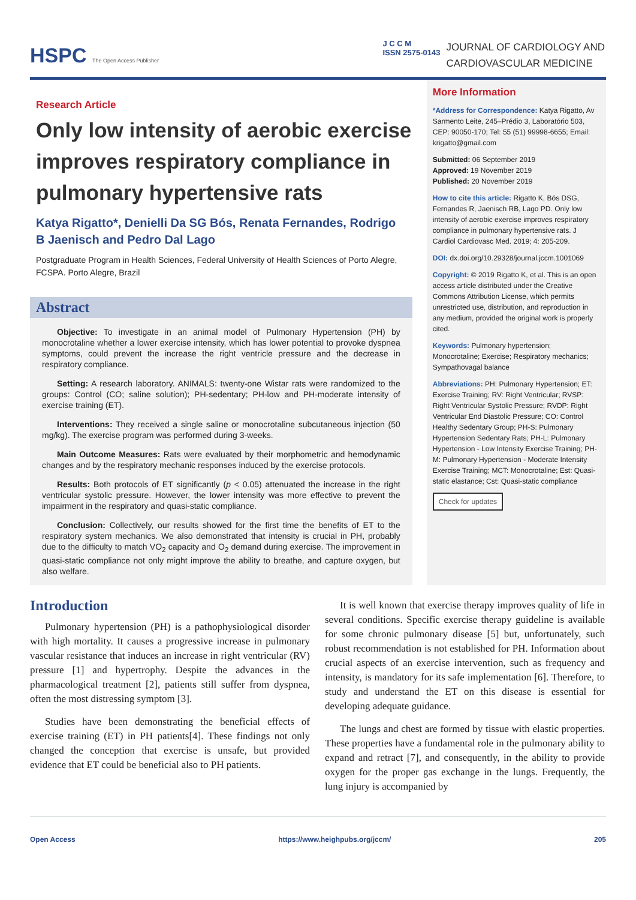HSPC The Open Access Publisher
J C C M
ISSN 2575-0143
JOURNAL OF CARDIOLOGY AND
CARDIOVASCULAR MEDICINE
Research Article
Only low intensity of aerobic exercise improves respiratory compliance in pulmonary hypertensive rats
Katya Rigatto*, Denielli Da SG Bós, Renata Fernandes, Rodrigo B Jaenisch and Pedro Dal Lago
Postgraduate Program in Health Sciences, Federal University of Health Sciences of Porto Alegre, FCSPA. Porto Alegre, Brazil
Abstract
Objective: To investigate in an animal model of Pulmonary Hypertension (PH) by monocrotaline whether a lower exercise intensity, which has lower potential to provoke dyspnea symptoms, could prevent the increase the right ventricle pressure and the decrease in respiratory compliance.
Setting: A research laboratory. ANIMALS: twenty-one Wistar rats were randomized to the groups: Control (CO; saline solution); PH-sedentary; PH-low and PH-moderate intensity of exercise training (ET).
Interventions: They received a single saline or monocrotaline subcutaneous injection (50 mg/kg). The exercise program was performed during 3-weeks.
Main Outcome Measures: Rats were evaluated by their morphometric and hemodynamic changes and by the respiratory mechanic responses induced by the exercise protocols.
Results: Both protocols of ET significantly (p < 0.05) attenuated the increase in the right ventricular systolic pressure. However, the lower intensity was more effective to prevent the impairment in the respiratory and quasi-static compliance.
Conclusion: Collectively, our results showed for the first time the benefits of ET to the respiratory system mechanics. We also demonstrated that intensity is crucial in PH, probably due to the difficulty to match VO<sub>2</sub> capacity and O<sub>2</sub> demand during exercise. The improvement in quasi-static compliance not only might improve the ability to breathe, and capture oxygen, but also welfare.
More Information
*Address for Correspondence: Katya Rigatto, Av Sarmento Leite, 245–Prédio 3, Laboratório 503, CEP: 90050-170; Tel: 55 (51) 99998-6655; Email: krigatto@gmail.com
Submitted: 06 September 2019
Approved: 19 November 2019
Published: 20 November 2019
How to cite this article: Rigatto K, Bós DSG, Fernandes R, Jaenisch RB, Lago PD. Only low intensity of aerobic exercise improves respiratory compliance in pulmonary hypertensive rats. J Cardiol Cardiovasc Med. 2019; 4: 205-209.
DOI: dx.doi.org/10.29328/journal.jccm.1001069
Copyright: © 2019 Rigatto K, et al. This is an open access article distributed under the Creative Commons Attribution License, which permits unrestricted use, distribution, and reproduction in any medium, provided the original work is properly cited.
Keywords: Pulmonary hypertension; Monocrotaline; Exercise; Respiratory mechanics; Sympathovagal balance
Abbreviations: PH: Pulmonary Hypertension; ET: Exercise Training; RV: Right Ventricular; RVSP: Right Ventricular Systolic Pressure; RVDP: Right Ventricular End Diastolic Pressure; CO: Control Healthy Sedentary Group; PH-S: Pulmonary Hypertension Sedentary Rats; PH-L: Pulmonary Hypertension - Low Intensity Exercise Training; PH-M: Pulmonary Hypertension - Moderate Intensity Exercise Training; MCT: Monocrotaline; Est: Quasi-static elastance; Cst: Quasi-static compliance
Check for updates
Introduction
Pulmonary hypertension (PH) is a pathophysiological disorder with high mortality. It causes a progressive increase in pulmonary vascular resistance that induces an increase in right ventricular (RV) pressure [1] and hypertrophy. Despite the advances in the pharmacological treatment [2], patients still suffer from dyspnea, often the most distressing symptom [3].
Studies have been demonstrating the beneficial effects of exercise training (ET) in PH patients[4]. These findings not only changed the conception that exercise is unsafe, but provided evidence that ET could be beneficial also to PH patients.
It is well known that exercise therapy improves quality of life in several conditions. Specific exercise therapy guideline is available for some chronic pulmonary disease [5] but, unfortunately, such robust recommendation is not established for PH. Information about crucial aspects of an exercise intervention, such as frequency and intensity, is mandatory for its safe implementation [6]. Therefore, to study and understand the ET on this disease is essential for developing adequate guidance.
The lungs and chest are formed by tissue with elastic properties. These properties have a fundamental role in the pulmonary ability to expand and retract [7], and consequently, in the ability to provide oxygen for the proper gas exchange in the lungs. Frequently, the lung injury is accompanied by
Open Access https://www.heighpubs.org/jccm/ 205